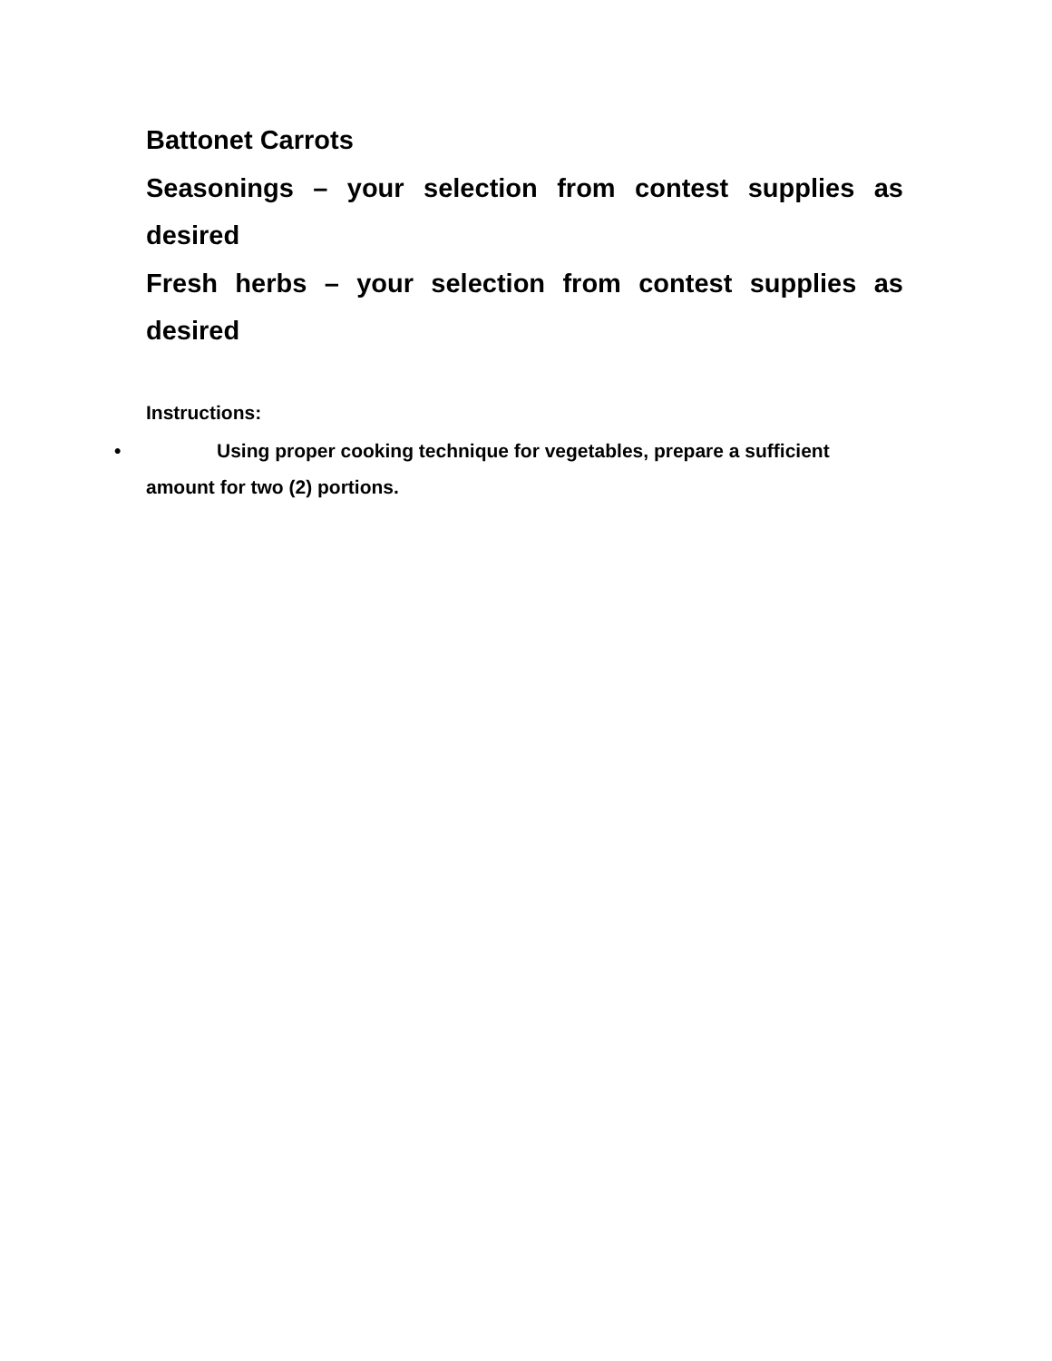Battonet Carrots
Seasonings – your selection from contest supplies as desired
Fresh herbs – your selection from contest supplies as desired
Instructions:
• Using proper cooking technique for vegetables, prepare a sufficient
amount for two (2) portions.